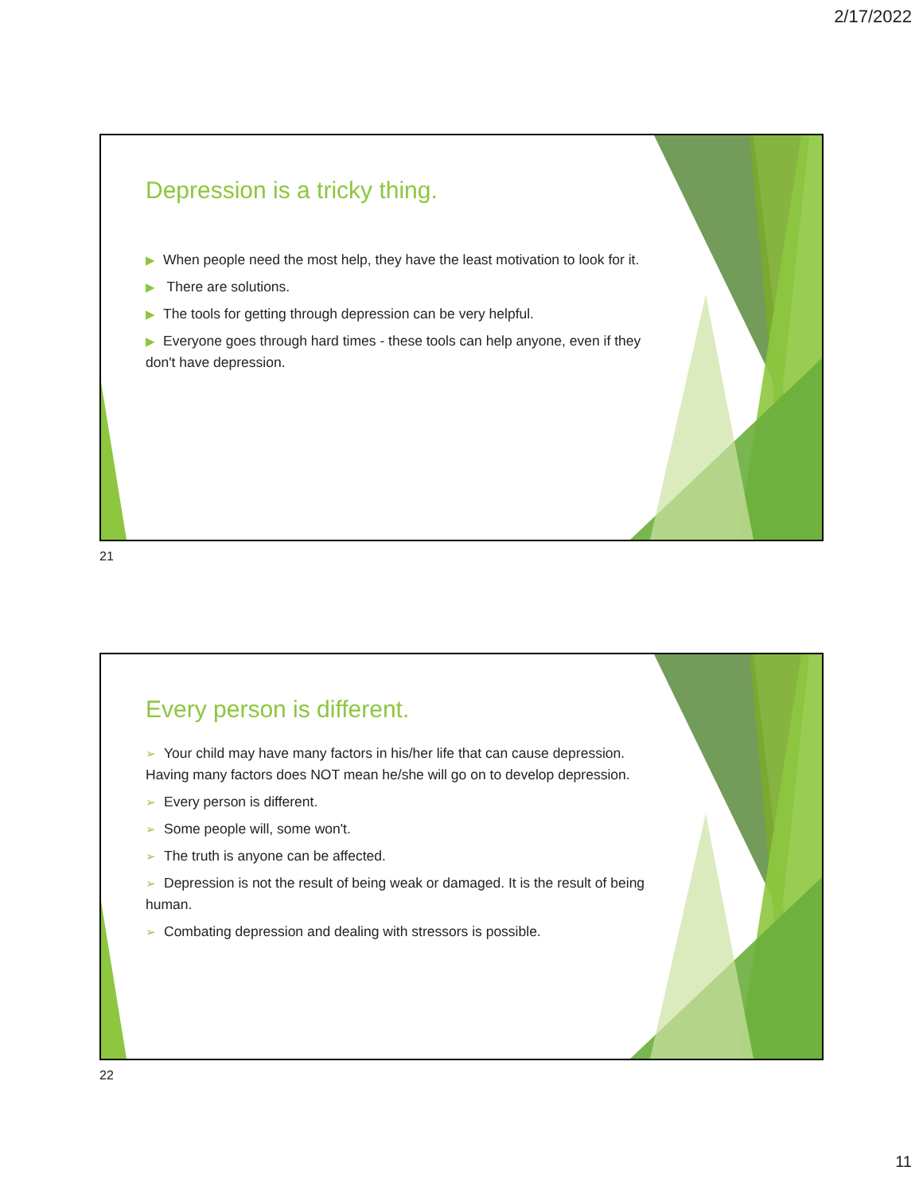2/17/2022
Depression is a tricky thing.
▶ When people need the most help, they have the least motivation to look for it.
▶ There are solutions.
▶ The tools for getting through depression can be very helpful.
▶ Everyone goes through hard times - these tools can help anyone, even if they don't have depression.
21
Every person is different.
➢ Your child may have many factors in his/her life that can cause depression. Having many factors does NOT mean he/she will go on to develop depression.
➢ Every person is different.
➢ Some people will, some won't.
➢ The truth is anyone can be affected.
➢ Depression is not the result of being weak or damaged. It is the result of being human.
➢ Combating depression and dealing with stressors is possible.
22
11